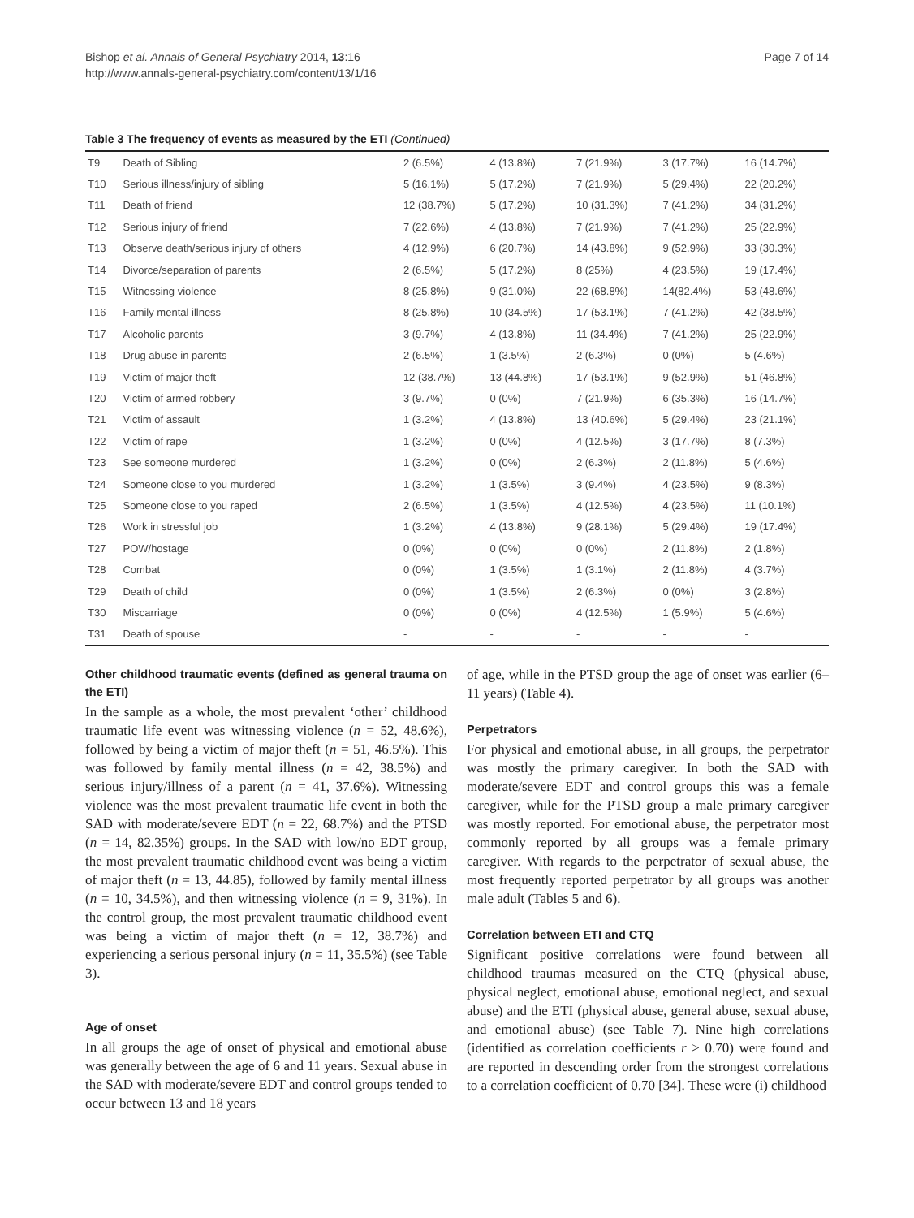Bishop et al. Annals of General Psychiatry 2014, 13:16
http://www.annals-general-psychiatry.com/content/13/1/16
Page 7 of 14
Table 3 The frequency of events as measured by the ETI (Continued)
| T9 | Death of Sibling | 2 (6.5%) | 4 (13.8%) | 7 (21.9%) | 3 (17.7%) | 16 (14.7%) |
| T10 | Serious illness/injury of sibling | 5 (16.1%) | 5 (17.2%) | 7 (21.9%) | 5 (29.4%) | 22 (20.2%) |
| T11 | Death of friend | 12 (38.7%) | 5 (17.2%) | 10 (31.3%) | 7 (41.2%) | 34 (31.2%) |
| T12 | Serious injury of friend | 7 (22.6%) | 4 (13.8%) | 7 (21.9%) | 7 (41.2%) | 25 (22.9%) |
| T13 | Observe death/serious injury of others | 4 (12.9%) | 6 (20.7%) | 14 (43.8%) | 9 (52.9%) | 33 (30.3%) |
| T14 | Divorce/separation of parents | 2 (6.5%) | 5 (17.2%) | 8 (25%) | 4 (23.5%) | 19 (17.4%) |
| T15 | Witnessing violence | 8 (25.8%) | 9 (31.0%) | 22 (68.8%) | 14(82.4%) | 53 (48.6%) |
| T16 | Family mental illness | 8 (25.8%) | 10 (34.5%) | 17 (53.1%) | 7 (41.2%) | 42 (38.5%) |
| T17 | Alcoholic parents | 3 (9.7%) | 4 (13.8%) | 11 (34.4%) | 7 (41.2%) | 25 (22.9%) |
| T18 | Drug abuse in parents | 2 (6.5%) | 1 (3.5%) | 2 (6.3%) | 0 (0%) | 5 (4.6%) |
| T19 | Victim of major theft | 12 (38.7%) | 13 (44.8%) | 17 (53.1%) | 9 (52.9%) | 51 (46.8%) |
| T20 | Victim of armed robbery | 3 (9.7%) | 0 (0%) | 7 (21.9%) | 6 (35.3%) | 16 (14.7%) |
| T21 | Victim of assault | 1 (3.2%) | 4 (13.8%) | 13 (40.6%) | 5 (29.4%) | 23 (21.1%) |
| T22 | Victim of rape | 1 (3.2%) | 0 (0%) | 4 (12.5%) | 3 (17.7%) | 8 (7.3%) |
| T23 | See someone murdered | 1 (3.2%) | 0 (0%) | 2 (6.3%) | 2 (11.8%) | 5 (4.6%) |
| T24 | Someone close to you murdered | 1 (3.2%) | 1 (3.5%) | 3 (9.4%) | 4 (23.5%) | 9 (8.3%) |
| T25 | Someone close to you raped | 2 (6.5%) | 1 (3.5%) | 4 (12.5%) | 4 (23.5%) | 11 (10.1%) |
| T26 | Work in stressful job | 1 (3.2%) | 4 (13.8%) | 9 (28.1%) | 5 (29.4%) | 19 (17.4%) |
| T27 | POW/hostage | 0 (0%) | 0 (0%) | 0 (0%) | 2 (11.8%) | 2 (1.8%) |
| T28 | Combat | 0 (0%) | 1 (3.5%) | 1 (3.1%) | 2 (11.8%) | 4 (3.7%) |
| T29 | Death of child | 0 (0%) | 1 (3.5%) | 2 (6.3%) | 0 (0%) | 3 (2.8%) |
| T30 | Miscarriage | 0 (0%) | 0 (0%) | 4 (12.5%) | 1 (5.9%) | 5 (4.6%) |
| T31 | Death of spouse | - | - | - | - | - |
Other childhood traumatic events (defined as general trauma on the ETI)
In the sample as a whole, the most prevalent ‘other’ childhood traumatic life event was witnessing violence (n = 52, 48.6%), followed by being a victim of major theft (n = 51, 46.5%). This was followed by family mental illness (n = 42, 38.5%) and serious injury/illness of a parent (n = 41, 37.6%). Witnessing violence was the most prevalent traumatic life event in both the SAD with moderate/severe EDT (n = 22, 68.7%) and the PTSD (n = 14, 82.35%) groups. In the SAD with low/no EDT group, the most prevalent traumatic childhood event was being a victim of major theft (n = 13, 44.85), followed by family mental illness (n = 10, 34.5%), and then witnessing violence (n = 9, 31%). In the control group, the most prevalent traumatic childhood event was being a victim of major theft (n = 12, 38.7%) and experiencing a serious personal injury (n = 11, 35.5%) (see Table 3).
Age of onset
In all groups the age of onset of physical and emotional abuse was generally between the age of 6 and 11 years. Sexual abuse in the SAD with moderate/severe EDT and control groups tended to occur between 13 and 18 years
of age, while in the PTSD group the age of onset was earlier (6–11 years) (Table 4).
Perpetrators
For physical and emotional abuse, in all groups, the perpetrator was mostly the primary caregiver. In both the SAD with moderate/severe EDT and control groups this was a female caregiver, while for the PTSD group a male primary caregiver was mostly reported. For emotional abuse, the perpetrator most commonly reported by all groups was a female primary caregiver. With regards to the perpetrator of sexual abuse, the most frequently reported perpetrator by all groups was another male adult (Tables 5 and 6).
Correlation between ETI and CTQ
Significant positive correlations were found between all childhood traumas measured on the CTQ (physical abuse, physical neglect, emotional abuse, emotional neglect, and sexual abuse) and the ETI (physical abuse, general abuse, sexual abuse, and emotional abuse) (see Table 7). Nine high correlations (identified as correlation coefficients r > 0.70) were found and are reported in descending order from the strongest correlations to a correlation coefficient of 0.70 [34]. These were (i) childhood